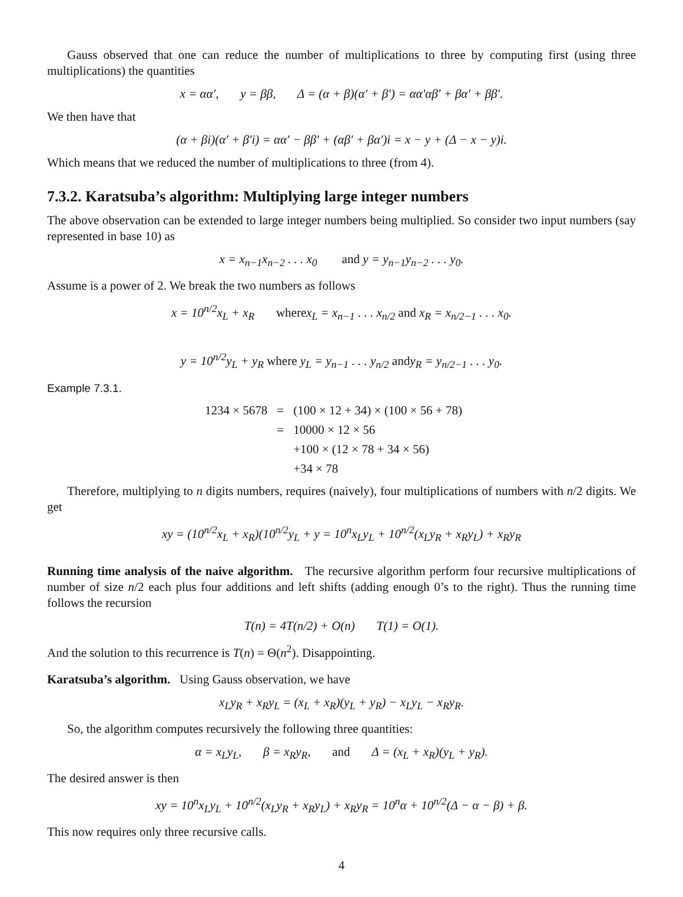Gauss observed that one can reduce the number of multiplications to three by computing first (using three multiplications) the quantities
x = αα′, y = ββ, Δ = (α + β)(α′ + β′) = αα′αβ′ + βα′ + ββ′.
We then have that
(α + βi)(α′ + β′i) = αα′ − ββ′ + (αβ′ + βα′)i = x − y + (Δ − x − y)i.
Which means that we reduced the number of multiplications to three (from 4).
7.3.2. Karatsuba’s algorithm: Multiplying large integer numbers
The above observation can be extended to large integer numbers being multiplied. So consider two input numbers (say represented in base 10) as
x = x<sub>n−1</sub>x<sub>n−2</sub> . . . x<sub>0</sub> and y = y<sub>n−1</sub>y<sub>n−2</sub> . . . y<sub>0</sub>.
Assume is a power of 2. We break the two numbers as follows
x = 10<sup>n/2</sup>x<sub>L</sub> + x<sub>R</sub> wherex<sub>L</sub> = x<sub>n−1</sub> . . . x<sub>n/2</sub> and x<sub>R</sub> = x<sub>n/2−1</sub> . . . x<sub>0</sub>.
y = 10<sup>n/2</sup>y<sub>L</sub> + y<sub>R</sub> where y<sub>L</sub> = y<sub>n−1</sub> . . . y<sub>n/2</sub> andy<sub>R</sub> = y<sub>n/2−1</sub> . . . y<sub>0</sub>.
Example 7.3.1.
| 1234 × 5678 | = | (100 × 12 + 34) × (100 × 56 + 78) |
| | = | 10000 × 12 × 56 |
| | | +100 × (12 × 78 + 34 × 56) |
| | | +34 × 78 |
Therefore, multiplying to n digits numbers, requires (naively), four multiplications of numbers with n/2 digits. We get
xy = (10<sup>n/2</sup>x<sub>L</sub> + x<sub>R</sub>)(10<sup>n/2</sup>y<sub>L</sub> + y = 10<sup>n</sup>x<sub>L</sub>y<sub>L</sub> + 10<sup>n/2</sup>(x<sub>L</sub>y<sub>R</sub> + x<sub>R</sub>y<sub>L</sub>) + x<sub>R</sub>y<sub>R</sub>
Running time analysis of the naive algorithm. The recursive algorithm perform four recursive multiplications of number of size n/2 each plus four additions and left shifts (adding enough 0’s to the right). Thus the running time follows the recursion
T(n) = 4T(n/2) + O(n) T(1) = O(1).
And the solution to this recurrence is T(n) = Θ(n<sup>2</sup>). Disappointing.
Karatsuba’s algorithm. Using Gauss observation, we have
x<sub>L</sub>y<sub>R</sub> + x<sub>R</sub>y<sub>L</sub> = (x<sub>L</sub> + x<sub>R</sub>)(y<sub>L</sub> + y<sub>R</sub>) − x<sub>L</sub>y<sub>L</sub> − x<sub>R</sub>y<sub>R</sub>.
So, the algorithm computes recursively the following three quantities:
α = x<sub>L</sub>y<sub>L</sub>, β = x<sub>R</sub>y<sub>R</sub>, and Δ = (x<sub>L</sub> + x<sub>R</sub>)(y<sub>L</sub> + y<sub>R</sub>).
The desired answer is then
xy = 10<sup>n</sup>x<sub>L</sub>y<sub>L</sub> + 10<sup>n/2</sup>(x<sub>L</sub>y<sub>R</sub> + x<sub>R</sub>y<sub>L</sub>) + x<sub>R</sub>y<sub>R</sub> = 10<sup>n</sup>α + 10<sup>n/2</sup>(Δ − α − β) + β.
This now requires only three recursive calls.
4